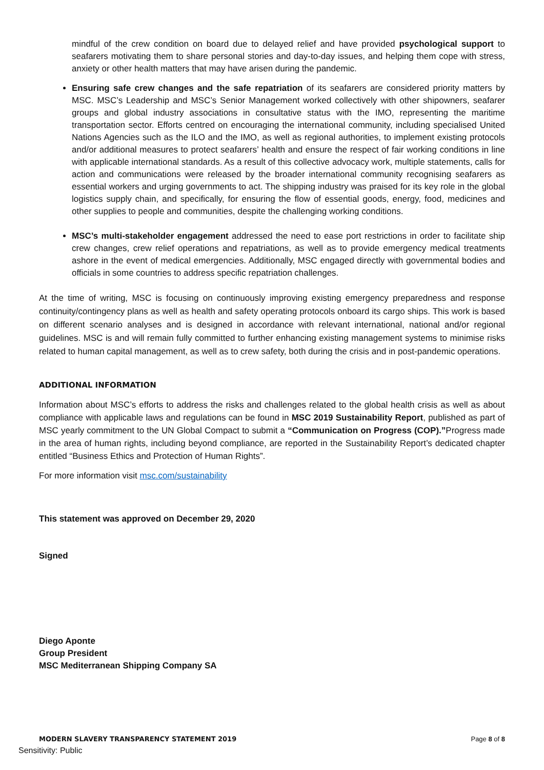mindful of the crew condition on board due to delayed relief and have provided psychological support to seafarers motivating them to share personal stories and day-to-day issues, and helping them cope with stress, anxiety or other health matters that may have arisen during the pandemic.
Ensuring safe crew changes and the safe repatriation of its seafarers are considered priority matters by MSC. MSC’s Leadership and MSC’s Senior Management worked collectively with other shipowners, seafarer groups and global industry associations in consultative status with the IMO, representing the maritime transportation sector. Efforts centred on encouraging the international community, including specialised United Nations Agencies such as the ILO and the IMO, as well as regional authorities, to implement existing protocols and/or additional measures to protect seafarers’ health and ensure the respect of fair working conditions in line with applicable international standards. As a result of this collective advocacy work, multiple statements, calls for action and communications were released by the broader international community recognising seafarers as essential workers and urging governments to act. The shipping industry was praised for its key role in the global logistics supply chain, and specifically, for ensuring the flow of essential goods, energy, food, medicines and other supplies to people and communities, despite the challenging working conditions.
MSC’s multi-stakeholder engagement addressed the need to ease port restrictions in order to facilitate ship crew changes, crew relief operations and repatriations, as well as to provide emergency medical treatments ashore in the event of medical emergencies. Additionally, MSC engaged directly with governmental bodies and officials in some countries to address specific repatriation challenges.
At the time of writing, MSC is focusing on continuously improving existing emergency preparedness and response continuity/contingency plans as well as health and safety operating protocols onboard its cargo ships. This work is based on different scenario analyses and is designed in accordance with relevant international, national and/or regional guidelines. MSC is and will remain fully committed to further enhancing existing management systems to minimise risks related to human capital management, as well as to crew safety, both during the crisis and in post-pandemic operations.
ADDITIONAL INFORMATION
Information about MSC’s efforts to address the risks and challenges related to the global health crisis as well as about compliance with applicable laws and regulations can be found in MSC 2019 Sustainability Report, published as part of MSC yearly commitment to the UN Global Compact to submit a “Communication on Progress (COP).”Progress made in the area of human rights, including beyond compliance, are reported in the Sustainability Report’s dedicated chapter entitled “Business Ethics and Protection of Human Rights”.
For more information visit msc.com/sustainability
This statement was approved on December 29, 2020
Signed
Diego Aponte
Group President
MSC Mediterranean Shipping Company SA
MODERN SLAVERY TRANSPARENCY STATEMENT 2019 Page 8 of 8
Sensitivity: Public